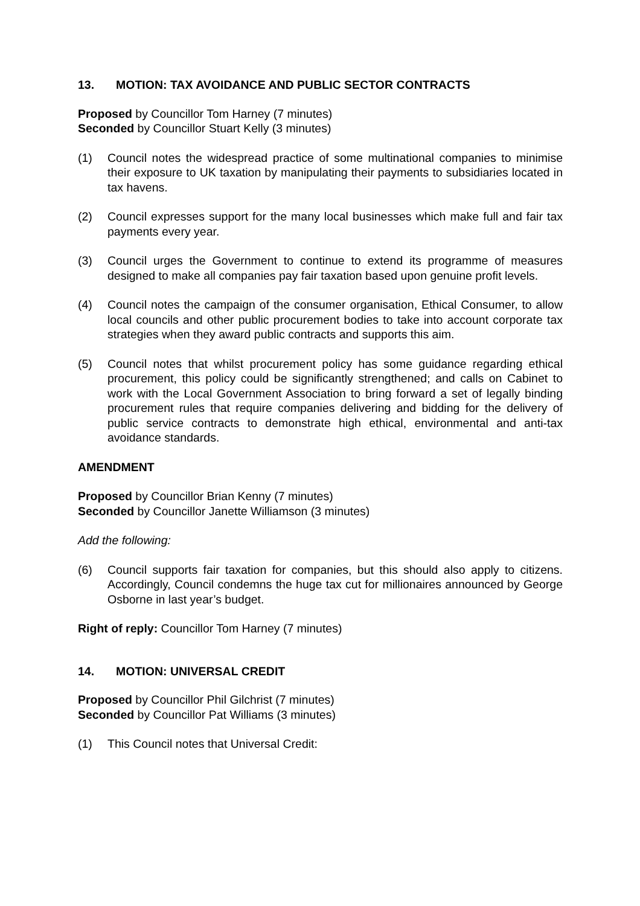13. MOTION: TAX AVOIDANCE AND PUBLIC SECTOR CONTRACTS
Proposed by Councillor Tom Harney (7 minutes)
Seconded by Councillor Stuart Kelly (3 minutes)
(1) Council notes the widespread practice of some multinational companies to minimise their exposure to UK taxation by manipulating their payments to subsidiaries located in tax havens.
(2) Council expresses support for the many local businesses which make full and fair tax payments every year.
(3) Council urges the Government to continue to extend its programme of measures designed to make all companies pay fair taxation based upon genuine profit levels.
(4) Council notes the campaign of the consumer organisation, Ethical Consumer, to allow local councils and other public procurement bodies to take into account corporate tax strategies when they award public contracts and supports this aim.
(5) Council notes that whilst procurement policy has some guidance regarding ethical procurement, this policy could be significantly strengthened; and calls on Cabinet to work with the Local Government Association to bring forward a set of legally binding procurement rules that require companies delivering and bidding for the delivery of public service contracts to demonstrate high ethical, environmental and anti-tax avoidance standards.
AMENDMENT
Proposed by Councillor Brian Kenny (7 minutes)
Seconded by Councillor Janette Williamson (3 minutes)
Add the following:
(6) Council supports fair taxation for companies, but this should also apply to citizens. Accordingly, Council condemns the huge tax cut for millionaires announced by George Osborne in last year’s budget.
Right of reply: Councillor Tom Harney (7 minutes)
14. MOTION: UNIVERSAL CREDIT
Proposed by Councillor Phil Gilchrist (7 minutes)
Seconded by Councillor Pat Williams (3 minutes)
(1) This Council notes that Universal Credit: